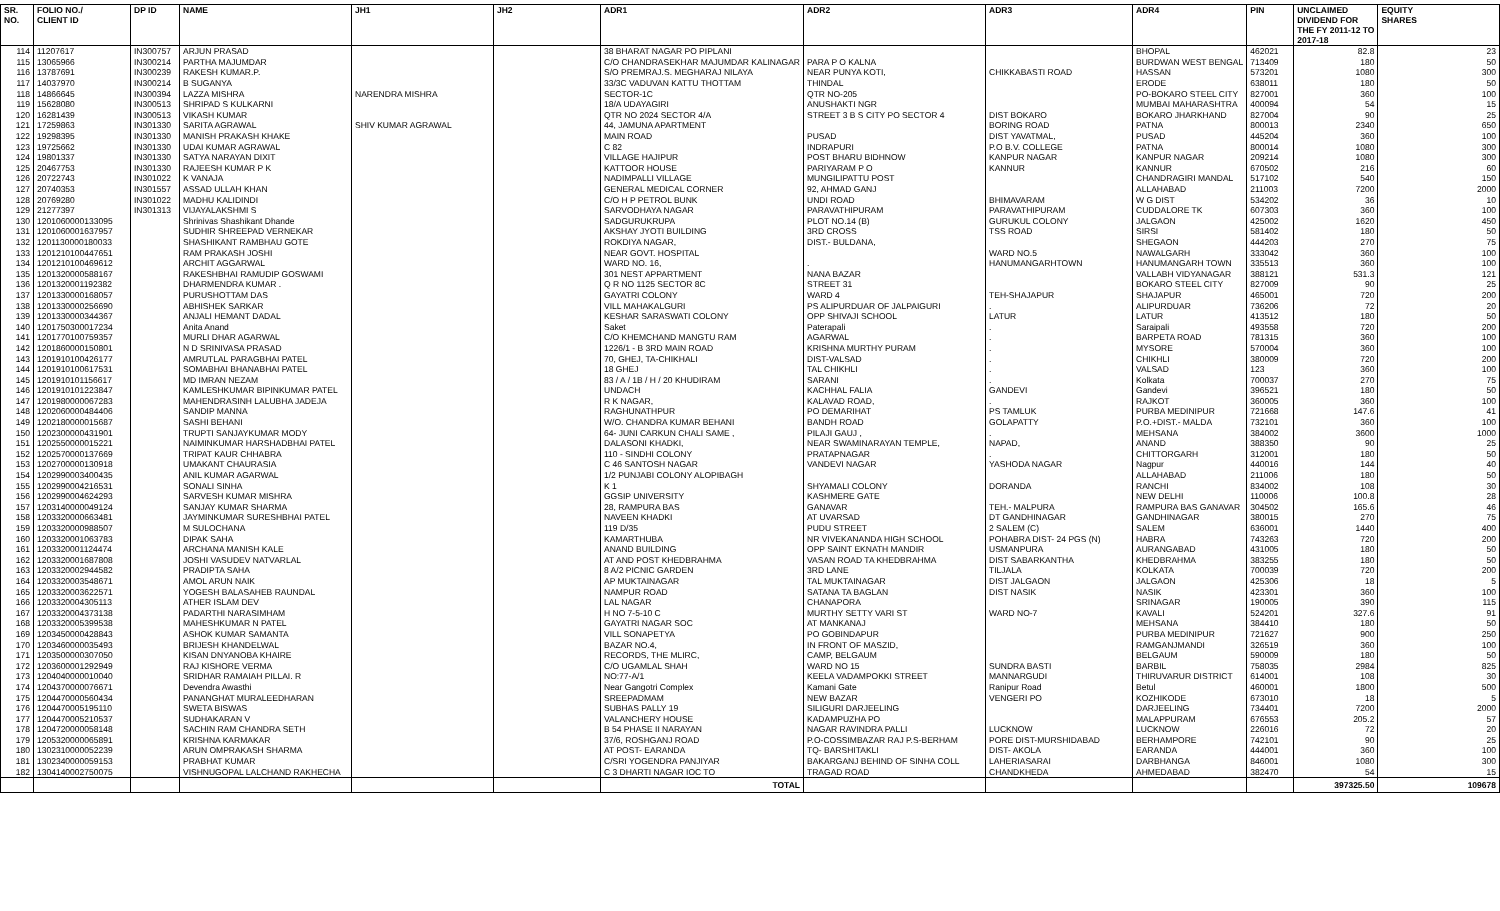| SR. NO. | FOLIO NO./ CLIENT ID | DP ID | NAME | JH1 | JH2 | ADR1 | ADR2 | ADR3 | ADR4 | PIN | UNCLAIMED DIVIDEND FOR THE FY 2011-12 TO 2017-18 | EQUITY SHARES |
| --- | --- | --- | --- | --- | --- | --- | --- | --- | --- | --- | --- | --- |
| 114 | 11207617 | IN300757 | ARJUN PRASAD | | | 38 BHARAT NAGAR PO PIPLANI | | | BHOPAL | 462021 | 82.8 | 23 |
| 115 | 13065966 | IN300214 | PARTHA MAJUMDAR | | | C/O CHANDRASEKHAR MAJUMDAR KALINAGAR | PARA P O KALNA | | BURDWAN WEST BENGAL | 713409 | 180 | 50 |
| 116 | 13787691 | IN300239 | RAKESH KUMAR.P. | | | S/O PREMRAJ.S. MEGHARAJ NILAYA | NEAR PUNYA KOTI, | CHIKKABASTI ROAD | HASSAN | 573201 | 1080 | 300 |
| 117 | 14037970 | IN300214 | B SUGANYA | | | 33/3C VADUVAN KATTU THOTTAM | THINDAL | | ERODE | 638011 | 180 | 50 |
| 118 | 14866645 | IN300394 | LAZZA MISHRA | NARENDRA MISHRA | | SECTOR-1C | QTR NO-205 | | PO-BOKARO STEEL CITY | 827001 | 360 | 100 |
| 119 | 15628080 | IN300513 | SHRIPAD S KULKARNI | | | 18/A UDAYAGIRI | ANUSHAKTI NGR | | MUMBAI MAHARASHTRA | 400094 | 54 | 15 |
| 120 | 16281439 | IN300513 | VIKASH KUMAR | | | QTR NO 2024 SECTOR 4/A | STREET 3 B S CITY PO SECTOR 4 | DIST BOKARO | BOKARO JHARKHAND | 827004 | 90 | 25 |
| 121 | 17259863 | IN301330 | SARITA AGRAWAL | SHIV KUMAR AGRAWAL | | 44, JAMUNA APARTMENT | | BORING ROAD | PATNA | 800013 | 2340 | 650 |
| 122 | 19298395 | IN301330 | MANISH PRAKASH KHAKE | | | MAIN ROAD | PUSAD | DIST YAVATMAL, | PUSAD | 445204 | 360 | 100 |
| 123 | 19725662 | IN301330 | UDAI KUMAR AGRAWAL | | | C 82 | INDRAPURI | P.O B.V. COLLEGE | PATNA | 800014 | 1080 | 300 |
| 124 | 19801337 | IN301330 | SATYA NARAYAN DIXIT | | | VILLAGE HAJIPUR | POST BHARU BIDHNOW | KANPUR NAGAR | KANPUR NAGAR | 209214 | 1080 | 300 |
| 125 | 20467753 | IN301330 | RAJEESH KUMAR P K | | | KATTOOR HOUSE | PARIYARAM P O | KANNUR | KANNUR | 670502 | 216 | 60 |
| 126 | 20722743 | IN301022 | K VANAJA | | | NADIMPALLI VILLAGE | MUNGILIPATTU POST | | CHANDRAGIRI MANDAL | 517102 | 540 | 150 |
| 127 | 20740353 | IN301557 | ASSAD ULLAH KHAN | | | GENERAL MEDICAL CORNER | 92, AHMAD GANJ | | ALLAHABAD | 211003 | 7200 | 2000 |
| 128 | 20769280 | IN301022 | MADHU KALIDINDI | | | C/O H P PETROL BUNK | UNDI ROAD | BHIMAVARAM | W G DIST | 534202 | 36 | 10 |
| 129 | 21277397 | IN301313 | VIJAYALAKSHMI S | | | SARVODHAYA NAGAR | PARAVATHIPURAM | PARAVATHIPURAM | CUDDALORE TK | 607303 | 360 | 100 |
| 130 | 1201060000133095 | | Shrinivas Shashikant Dhande | | | SADGURUKRUPA | PLOT NO.14 (B) | GURUKUL COLONY | JALGAON | 425002 | 1620 | 450 |
| 131 | 1201060001637957 | | SUDHIR SHREEPAD VERNEKAR | | | AKSHAY JYOTI BUILDING | 3RD CROSS | TSS ROAD | SIRSI | 581402 | 180 | 50 |
| 132 | 1201130000180033 | | SHASHIKANT RAMBHAU GOTE | | | ROKDIYA NAGAR, | DIST.- BULDANA, | | SHEGAON | 444203 | 270 | 75 |
| 133 | 1201210100447651 | | RAM PRAKASH JOSHI | | | NEAR GOVT. HOSPITAL | | WARD NO.5 | NAWALGARH | 333042 | 360 | 100 |
| 134 | 1201210100469612 | | ARCHIT AGGARWAL | | | WARD NO. 16, | . | HANUMANGARHTOWN | HANUMANGARH TOWN | 335513 | 360 | 100 |
| 135 | 1201320000588167 | | RAKESHBHAI RAMUDIP GOSWAMI | | | 301 NEST APPARTMENT | NANA BAZAR | | VALLABH VIDYANAGAR | 388121 | 531.3 | 121 |
| 136 | 1201320001192382 | | DHARMENDRA KUMAR . | | | Q R NO 1125 SECTOR 8C | STREET 31 | | BOKARO STEEL CITY | 827009 | 90 | 25 |
| 137 | 1201330000168057 | | PURUSHOTTAM DAS | | | GAYATRI COLONY | WARD 4 | TEH-SHAJAPUR | SHAJAPUR | 465001 | 720 | 200 |
| 138 | 1201330000256690 | | ABHISHEK SARKAR | | | VILL MAHAKALGURI | PS ALIPURDUAR OF JALPAIGURI | . | ALIPURDUAR | 736206 | 72 | 20 |
| 139 | 1201330000344367 | | ANJALI HEMANT DADAL | | | KESHAR SARASWATI COLONY | OPP SHIVAJI SCHOOL | LATUR | LATUR | 413512 | 180 | 50 |
| 140 | 1201750300017234 | | Anita Anand | | | Saket | Paterapali | . | Saraipali | 493558 | 720 | 200 |
| 141 | 1201770100759357 | | MURLI DHAR AGARWAL | | | C/O KHEMCHAND MANGTU RAM | AGARWAL | . | BARPETA ROAD | 781315 | 360 | 100 |
| 142 | 1201860000150801 | | N D SRINIVASA PRASAD | | | 1226/1 - B 3RD MAIN ROAD | KRISHNA MURTHY PURAM | . | MYSORE | 570004 | 360 | 100 |
| 143 | 1201910100426177 | | AMRUTLAL PARAGBHAI PATEL | | | 70, GHEJ, TA-CHIKHALI | DIST-VALSAD | . | CHIKHLI | 380009 | 720 | 200 |
| 144 | 1201910100617531 | | SOMABHAI BHANABHAI PATEL | | | 18 GHEJ | TAL CHIKHLI | . | VALSAD | 123 | 360 | 100 |
| 145 | 1201910101156617 | | MD IMRAN NEZAM | | | 83 / A / 1B / H / 20 KHUDIRAM | SARANI | . | Kolkata | 700037 | 270 | 75 |
| 146 | 1201910101223847 | | KAMLESHKUMAR BIPINKUMAR PATEL | | | UNDACH | KACHHAL FALIA | GANDEVI | Gandevi | 396521 | 180 | 50 |
| 147 | 1201980000067283 | | MAHENDRASINH LALUBHA JADEJA | | | R K NAGAR, | KALAVAD ROAD, | . | RAJKOT | 360005 | 360 | 100 |
| 148 | 1202060000484406 | | SANDIP MANNA | | | RAGHUNATHPUR | PO DEMARIHAT | PS TAMLUK | PURBA MEDINIPUR | 721668 | 147.6 | 41 |
| 149 | 1202180000015687 | | SASHI BEHANI | | | W/O. CHANDRA KUMAR BEHANI | BANDH ROAD | GOLAPATTY | P.O.+DIST.- MALDA | 732101 | 360 | 100 |
| 150 | 1202300000431901 | | TRUPTI SANJAYKUMAR MODY | | | 64- JUNI CARKUN CHALI SAME , | PILAJI GAUJ , | . | MEHSANA | 384002 | 3600 | 1000 |
| 151 | 1202550000015221 | | NAIMINKUMAR HARSHADBHAI PATEL | | | DALASONI KHADKI, | NEAR SWAMINARAYAN TEMPLE, | NAPAD, | ANAND | 388350 | 90 | 25 |
| 152 | 1202570000137669 | | TRIPAT KAUR CHHABRA | | | 110 - SINDHI COLONY | PRATAPNAGAR | . | CHITTORGARH | 312001 | 180 | 50 |
| 153 | 1202700000130918 | | UMAKANT CHAURASIA | | | C 46 SANTOSH NAGAR | VANDEVI NAGAR | YASHODA NAGAR | Nagpur | 440016 | 144 | 40 |
| 154 | 1202990003400435 | | ANIL KUMAR AGARWAL | | | 1/2 PUNJABI COLONY ALOPIBAGH | | | ALLAHABAD | 211006 | 180 | 50 |
| 155 | 1202990004216531 | | SONALI SINHA | | | K 1 | SHYAMALI COLONY | DORANDA | RANCHI | 834002 | 108 | 30 |
| 156 | 1202990004624293 | | SARVESH KUMAR MISHRA | | | GGSIP UNIVERSITY | KASHMERE GATE | | NEW DELHI | 110006 | 100.8 | 28 |
| 157 | 1203140000049124 | | SANJAY KUMAR SHARMA | | | 28, RAMPURA BAS | GANAVAR | TEH.- MALPURA | RAMPURA BAS GANAVAR | 304502 | 165.6 | 46 |
| 158 | 1203320000663481 | | JAYMINKUMAR SURESHBHAI PATEL | | | NAVEEN KHADKI | AT UVARSAD | DT GANDHINAGAR | GANDHINAGAR | 380015 | 270 | 75 |
| 159 | 1203320000988507 | | M SULOCHANA | | | 119 D/35 | PUDU STREET | 2 SALEM (C) | SALEM | 636001 | 1440 | 400 |
| 160 | 1203320001063783 | | DIPAK SAHA | | | KAMARTHUBA | NR VIVEKANANDA HIGH SCHOOL | POHABRA DIST- 24 PGS (N) | HABRA | 743263 | 720 | 200 |
| 161 | 1203320001124474 | | ARCHANA MANISH KALE | | | ANAND BUILDING | OPP SAINT EKNATH MANDIR | USMANPURA | AURANGABAD | 431005 | 180 | 50 |
| 162 | 1203320001687808 | | JOSHI VASUDEV NATVARLAL | | | AT AND POST KHEDBRAHMA | VASAN ROAD TA KHEDBRAHMA | DIST SABARKANTHA | KHEDBRAHMA | 383255 | 180 | 50 |
| 163 | 1203320002944582 | | PRADIPTA SAHA | | | 8 A/2 PICNIC GARDEN | 3RD LANE | TILJALA | KOLKATA | 700039 | 720 | 200 |
| 164 | 1203320003548671 | | AMOL ARUN NAIK | | | AP MUKTAINAGAR | TAL MUKTAINAGAR | DIST JALGAON | JALGAON | 425306 | 18 | 5 |
| 165 | 1203320003622571 | | YOGESH BALASAHEB RAUNDAL | | | NAMPUR ROAD | SATANA TA BAGLAN | DIST NASIK | NASIK | 423301 | 360 | 100 |
| 166 | 1203320004305113 | | ATHER ISLAM DEV | | | LAL NAGAR | CHANAPORA | | SRINAGAR | 190005 | 390 | 115 |
| 167 | 1203320004373138 | | PADARTHI NARASIMHAM | | | H NO 7-5-10 C | MURTHY SETTY VARI ST | WARD NO-7 | KAVALI | 524201 | 327.6 | 91 |
| 168 | 1203320005399538 | | MAHESHKUMAR N PATEL | | | GAYATRI NAGAR SOC | AT MANKANAJ | | MEHSANA | 384410 | 180 | 50 |
| 169 | 1203450000428843 | | ASHOK KUMAR SAMANTA | | | VILL SONAPETYA | PO GOBINDAPUR | | PURBA MEDINIPUR | 721627 | 900 | 250 |
| 170 | 1203460000035493 | | BRIJESH KHANDELWAL | | | BAZAR NO.4, | IN FRONT OF MASZID, | | RAMGANJMANDI | 326519 | 360 | 100 |
| 171 | 1203500000307050 | | KISAN DNYANOBA KHAIRE | | | RECORDS, THE MLIRC, | CAMP, BELGAUM | | BELGAUM | 590009 | 180 | 50 |
| 172 | 1203600001292949 | | RAJ KISHORE VERMA | | | C/O UGAMLAL SHAH | WARD NO 15 | SUNDRA BASTI | BARBIL | 758035 | 2984 | 825 |
| 173 | 1204040000010040 | | SRIDHAR RAMAIAH PILLAI. R | | | NO:77-A/1 | KEELA VADAMPOKKI STREET | MANNARGUDI | THIRUVARUR DISTRICT | 614001 | 108 | 30 |
| 174 | 1204370000076671 | | Devendra Awasthi | | | Near Gangotri Complex | Kamani Gate | Ranipur Road | Betul | 460001 | 1800 | 500 |
| 175 | 1204470000560434 | | PANANGHAT MURALEEDHARAN | | | SREEPADMAM | NEW BAZAR | VENGERI PO | KOZHIKODE | 673010 | 18 | 5 |
| 176 | 1204470005195110 | | SWETA BISWAS | | | SUBHAS PALLY 19 | SILIGURI DARJEELING | | DARJEELING | 734401 | 7200 | 2000 |
| 177 | 1204470005210537 | | SUDHAKARAN V | | | VALANCHERY HOUSE | KADAMPUZHA PO | | MALAPPURAM | 676553 | 205.2 | 57 |
| 178 | 1204720000058148 | | SACHIN RAM CHANDRA SETH | | | B 54 PHASE II NARAYAN | NAGAR RAVINDRA PALLI | LUCKNOW | LUCKNOW | 226016 | 72 | 20 |
| 179 | 1205320000065891 | | KRISHNA KARMAKAR | | | 37/6, ROSHGANJ ROAD | P.O-COSSIMBAZAR RAJ P.S-BERHAM | PORE DIST-MURSHIDABAD | BERHAMPORE | 742101 | 90 | 25 |
| 180 | 1302310000052239 | | ARUN OMPRAKASH SHARMA | | | AT POST- EARANDA | TQ- BARSHITAKLI | DIST- AKOLA | EARANDA | 444001 | 360 | 100 |
| 181 | 1302340000059153 | | PRABHAT KUMAR | | | C/SRI YOGENDRA PANJIYAR | BAKARGANJ BEHIND OF SINHA COLL | LAHERIASARAI | DARBHANGA | 846001 | 1080 | 300 |
| 182 | 1304140002750075 | | VISHNUGOPAL LALCHAND RAKHECHA | | | C 3 DHARTI NAGAR IOC TO | TRAGAD ROAD | CHANDKHEDA | AHMEDABAD | 382470 | 54 | 15 |
| | | | | | | TOTAL | | | | | 397325.50 | 109678 |